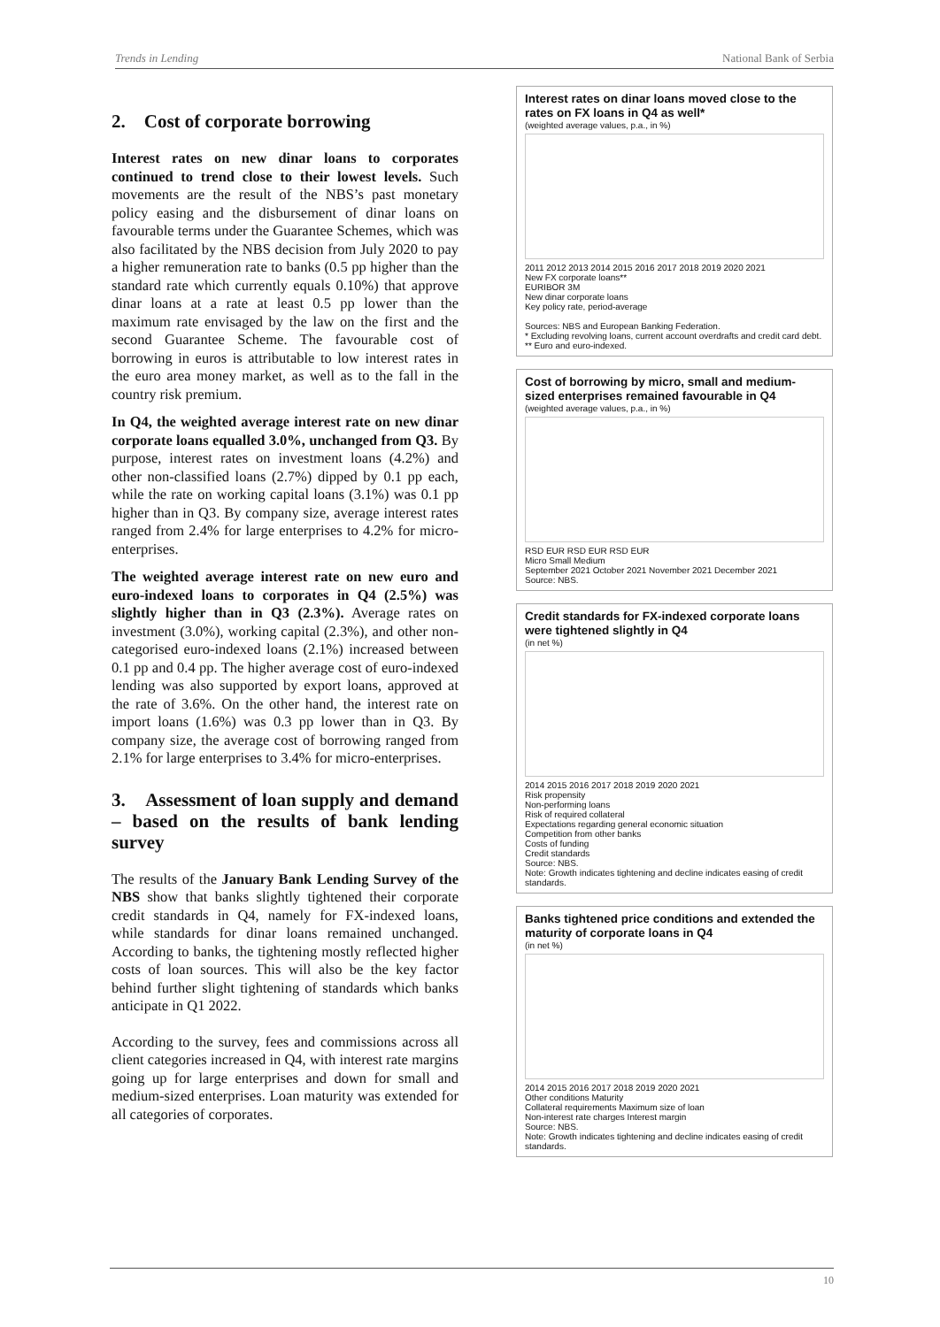Trends in Lending National Bank of Serbia
2. Cost of corporate borrowing
Interest rates on new dinar loans to corporates continued to trend close to their lowest levels. Such movements are the result of the NBS’s past monetary policy easing and the disbursement of dinar loans on favourable terms under the Guarantee Schemes, which was also facilitated by the NBS decision from July 2020 to pay a higher remuneration rate to banks (0.5 pp higher than the standard rate which currently equals 0.10%) that approve dinar loans at a rate at least 0.5 pp lower than the maximum rate envisaged by the law on the first and the second Guarantee Scheme. The favourable cost of borrowing in euros is attributable to low interest rates in the euro area money market, as well as to the fall in the country risk premium.
In Q4, the weighted average interest rate on new dinar corporate loans equalled 3.0%, unchanged from Q3. By purpose, interest rates on investment loans (4.2%) and other non-classified loans (2.7%) dipped by 0.1 pp each, while the rate on working capital loans (3.1%) was 0.1 pp higher than in Q3. By company size, average interest rates ranged from 2.4% for large enterprises to 4.2% for micro-enterprises.
The weighted average interest rate on new euro and euro-indexed loans to corporates in Q4 (2.5%) was slightly higher than in Q3 (2.3%). Average rates on investment (3.0%), working capital (2.3%), and other non-categorised euro-indexed loans (2.1%) increased between 0.1 pp and 0.4 pp. The higher average cost of euro-indexed lending was also supported by export loans, approved at the rate of 3.6%. On the other hand, the interest rate on import loans (1.6%) was 0.3 pp lower than in Q3. By company size, the average cost of borrowing ranged from 2.1% for large enterprises to 3.4% for micro-enterprises.
3. Assessment of loan supply and demand – based on the results of bank lending survey
The results of the January Bank Lending Survey of the NBS show that banks slightly tightened their corporate credit standards in Q4, namely for FX-indexed loans, while standards for dinar loans remained unchanged. According to banks, the tightening mostly reflected higher costs of loan sources. This will also be the key factor behind further slight tightening of standards which banks anticipate in Q1 2022.
According to the survey, fees and commissions across all client categories increased in Q4, with interest rate margins going up for large enterprises and down for small and medium-sized enterprises. Loan maturity was extended for all categories of corporates.
Interest rates on dinar loans moved close to the rates on FX loans in Q4 as well*
(weighted average values, p.a., in %)
2011 2012 2013 2014 2015 2016 2017 2018 2019 2020 2021
New FX corporate loans**
EURIBOR 3M
New dinar corporate loans
Key policy rate, period-average
Sources: NBS and European Banking Federation.
* Excluding revolving loans, current account overdrafts and credit card debt.
** Euro and euro-indexed.
Cost of borrowing by micro, small and medium-sized enterprises remained favourable in Q4
(weighted average values, p.a., in %)
RSD EUR RSD EUR RSD EUR
Micro Small Medium
September 2021 October 2021 November 2021 December 2021
Source: NBS.
Credit standards for FX-indexed corporate loans were tightened slightly in Q4
(in net %)
2014 2015 2016 2017 2018 2019 2020 2021
Risk propensity
Non-performing loans
Risk of required collateral
Expectations regarding general economic situation
Competition from other banks
Costs of funding
Credit standards
Source: NBS.
Note: Growth indicates tightening and decline indicates easing of credit standards.
Banks tightened price conditions and extended the maturity of corporate loans in Q4
(in net %)
2014 2015 2016 2017 2018 2019 2020 2021
Other conditions Maturity
Collateral requirements Maximum size of loan
Non-interest rate charges Interest margin
Source: NBS.
Note: Growth indicates tightening and decline indicates easing of credit standards.
10